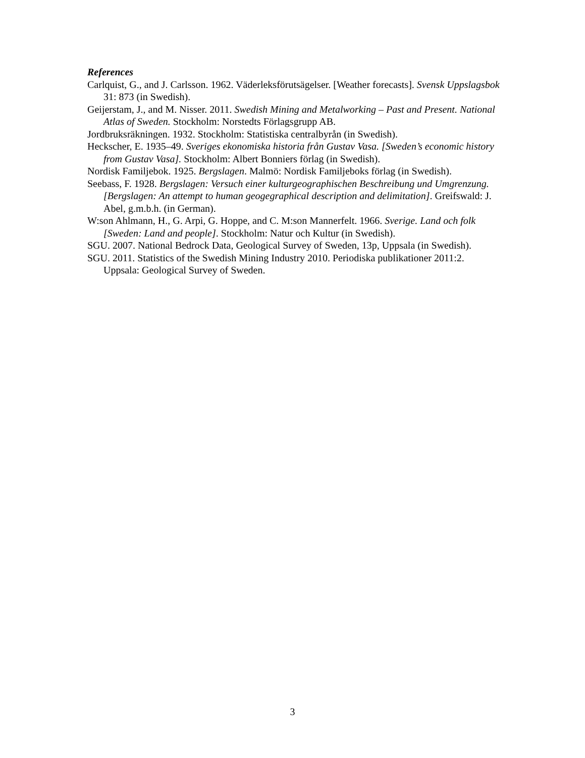References
Carlquist, G., and J. Carlsson. 1962. Väderleksförutsägelser. [Weather forecasts]. Svensk Uppslagsbok 31: 873 (in Swedish).
Geijerstam, J., and M. Nisser. 2011. Swedish Mining and Metalworking – Past and Present. National Atlas of Sweden. Stockholm: Norstedts Förlagsgrupp AB.
Jordbruksräkningen. 1932. Stockholm: Statistiska centralbyrån (in Swedish).
Heckscher, E. 1935–49. Sveriges ekonomiska historia från Gustav Vasa. [Sweden’s economic history from Gustav Vasa]. Stockholm: Albert Bonniers förlag (in Swedish).
Nordisk Familjebok. 1925. Bergslagen. Malmö: Nordisk Familjeboks förlag (in Swedish).
Seebass, F. 1928. Bergslagen: Versuch einer kulturgeographischen Beschreibung und Umgrenzung. [Bergslagen: An attempt to human geogegraphical description and delimitation]. Greifswald: J. Abel, g.m.b.h. (in German).
W:son Ahlmann, H., G. Arpi, G. Hoppe, and C. M:son Mannerfelt. 1966. Sverige. Land och folk [Sweden: Land and people]. Stockholm: Natur och Kultur (in Swedish).
SGU. 2007. National Bedrock Data, Geological Survey of Sweden, 13p, Uppsala (in Swedish).
SGU. 2011. Statistics of the Swedish Mining Industry 2010. Periodiska publikationer 2011:2. Uppsala: Geological Survey of Sweden.
3